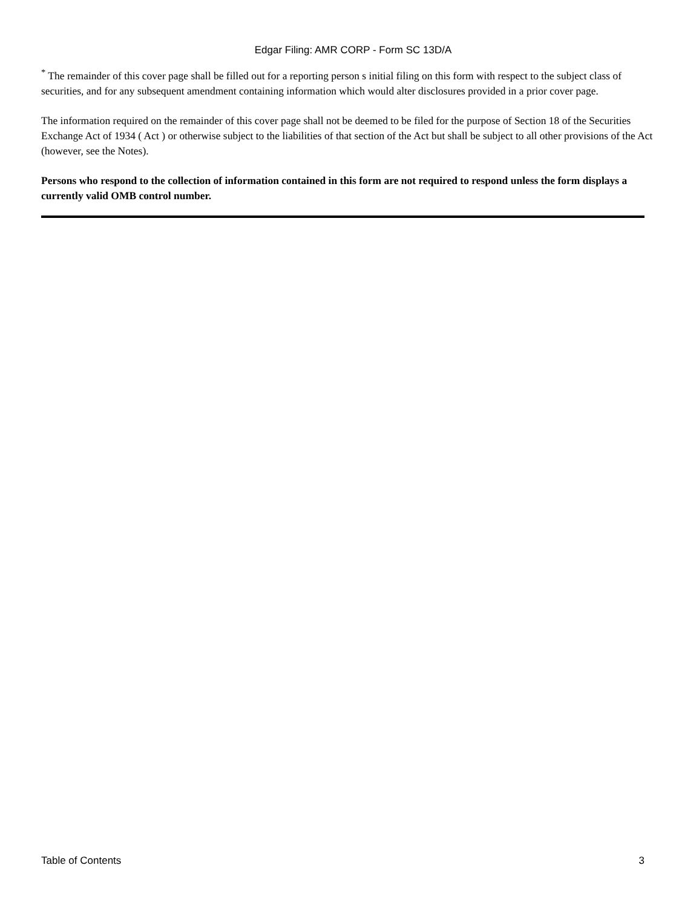Edgar Filing: AMR CORP - Form SC 13D/A
<sup>*</sup> The remainder of this cover page shall be filled out for a reporting person s initial filing on this form with respect to the subject class of securities, and for any subsequent amendment containing information which would alter disclosures provided in a prior cover page.
The information required on the remainder of this cover page shall not be deemed to be filed for the purpose of Section 18 of the Securities Exchange Act of 1934 ( Act ) or otherwise subject to the liabilities of that section of the Act but shall be subject to all other provisions of the Act (however, see the Notes).
Persons who respond to the collection of information contained in this form are not required to respond unless the form displays a currently valid OMB control number.
Table of Contents 3